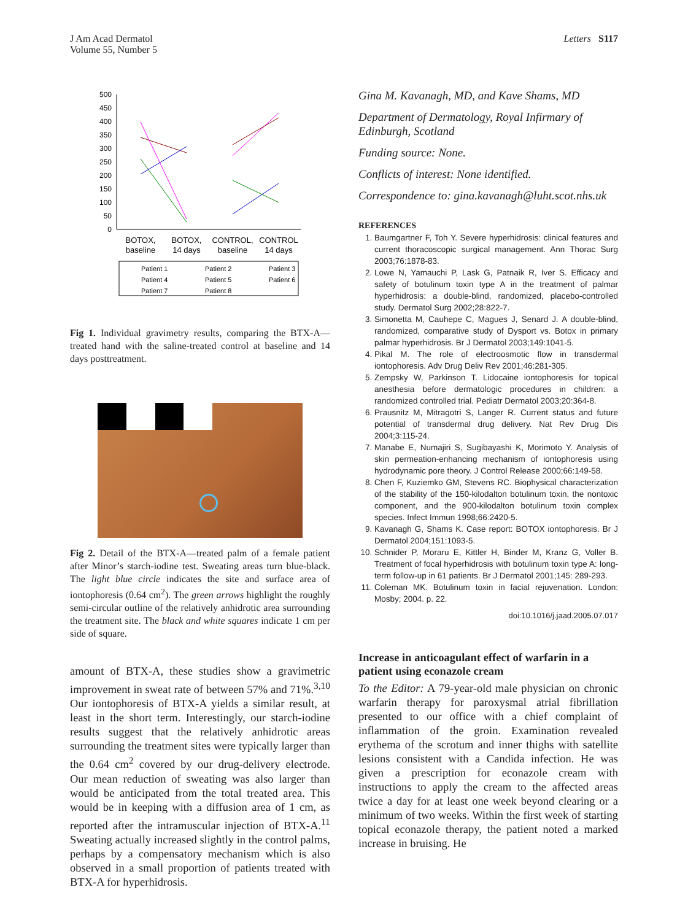J Am Acad Dermatol
Volume 55, Number 5
Letters S117
500
450
400
350
300
250
200
150
100
50
0
BOTOX,
baseline
BOTOX,
14 days
CONTROL,
baseline
CONTROL
14 days
Patient 1
Patient 2
Patient 3
Patient 4
Patient 5
Patient 6
Patient 7
Patient 8
Fig 1. Individual gravimetry results, comparing the BTX-A—treated hand with the saline-treated control at baseline and 14 days posttreatment.
Fig 2. Detail of the BTX-A—treated palm of a female patient after Minor’s starch-iodine test. Sweating areas turn blue-black. The light blue circle indicates the site and surface area of iontophoresis (0.64 cm<sup>2</sup>). The green arrows highlight the roughly semi-circular outline of the relatively anhidrotic area surrounding the treatment site. The black and white squares indicate 1 cm per side of square.
amount of BTX-A, these studies show a gravimetric improvement in sweat rate of between 57% and 71%.<sup>3,10</sup> Our iontophoresis of BTX-A yields a similar result, at least in the short term. Interestingly, our starch-iodine results suggest that the relatively anhidrotic areas surrounding the treatment sites were typically larger than the 0.64 cm<sup>2</sup> covered by our drug-delivery electrode. Our mean reduction of sweating was also larger than would be anticipated from the total treated area. This would be in keeping with a diffusion area of 1 cm, as reported after the intramuscular injection of BTX-A.<sup>11</sup> Sweating actually increased slightly in the control palms, perhaps by a compensatory mechanism which is also observed in a small proportion of patients treated with BTX-A for hyperhidrosis.
Gina M. Kavanagh, MD, and Kave Shams, MD
Department of Dermatology, Royal Infirmary of Edinburgh, Scotland
Funding source: None.
Conflicts of interest: None identified.
Correspondence to: gina.kavanagh@luht.scot.nhs.uk
REFERENCES
1. Baumgartner F, Toh Y. Severe hyperhidrosis: clinical features and current thoracoscopic surgical management. Ann Thorac Surg 2003;76:1878-83.
2. Lowe N, Yamauchi P, Lask G, Patnaik R, Iver S. Efficacy and safety of botulinum toxin type A in the treatment of palmar hyperhidrosis: a double-blind, randomized, placebo-controlled study. Dermatol Surg 2002;28:822-7.
3. Simonetta M, Cauhepe C, Magues J, Senard J. A double-blind, randomized, comparative study of Dysport vs. Botox in primary palmar hyperhidrosis. Br J Dermatol 2003;149:1041-5.
4. Pikal M. The role of electroosmotic flow in transdermal iontophoresis. Adv Drug Deliv Rev 2001;46:281-305.
5. Zempsky W, Parkinson T. Lidocaine iontophoresis for topical anesthesia before dermatologic procedures in children: a randomized controlled trial. Pediatr Dermatol 2003;20:364-8.
6. Prausnitz M, Mitragotri S, Langer R. Current status and future potential of transdermal drug delivery. Nat Rev Drug Dis 2004;3:115-24.
7. Manabe E, Numajiri S, Sugibayashi K, Morimoto Y. Analysis of skin permeation-enhancing mechanism of iontophoresis using hydrodynamic pore theory. J Control Release 2000;66:149-58.
8. Chen F, Kuziemko GM, Stevens RC. Biophysical characterization of the stability of the 150-kilodalton botulinum toxin, the nontoxic component, and the 900-kilodalton botulinum toxin complex species. Infect Immun 1998;66:2420-5.
9. Kavanagh G, Shams K. Case report: BOTOX iontophoresis. Br J Dermatol 2004;151:1093-5.
10. Schnider P, Moraru E, Kittler H, Binder M, Kranz G, Voller B. Treatment of focal hyperhidrosis with botulinum toxin type A: long-term follow-up in 61 patients. Br J Dermatol 2001;145: 289-293.
11. Coleman MK. Botulinum toxin in facial rejuvenation. London: Mosby; 2004. p. 22.
doi:10.1016/j.jaad.2005.07.017
Increase in anticoagulant effect of warfarin in a patient using econazole cream
To the Editor: A 79-year-old male physician on chronic warfarin therapy for paroxysmal atrial fibrillation presented to our office with a chief complaint of inflammation of the groin. Examination revealed erythema of the scrotum and inner thighs with satellite lesions consistent with a Candida infection. He was given a prescription for econazole cream with instructions to apply the cream to the affected areas twice a day for at least one week beyond clearing or a minimum of two weeks. Within the first week of starting topical econazole therapy, the patient noted a marked increase in bruising. He